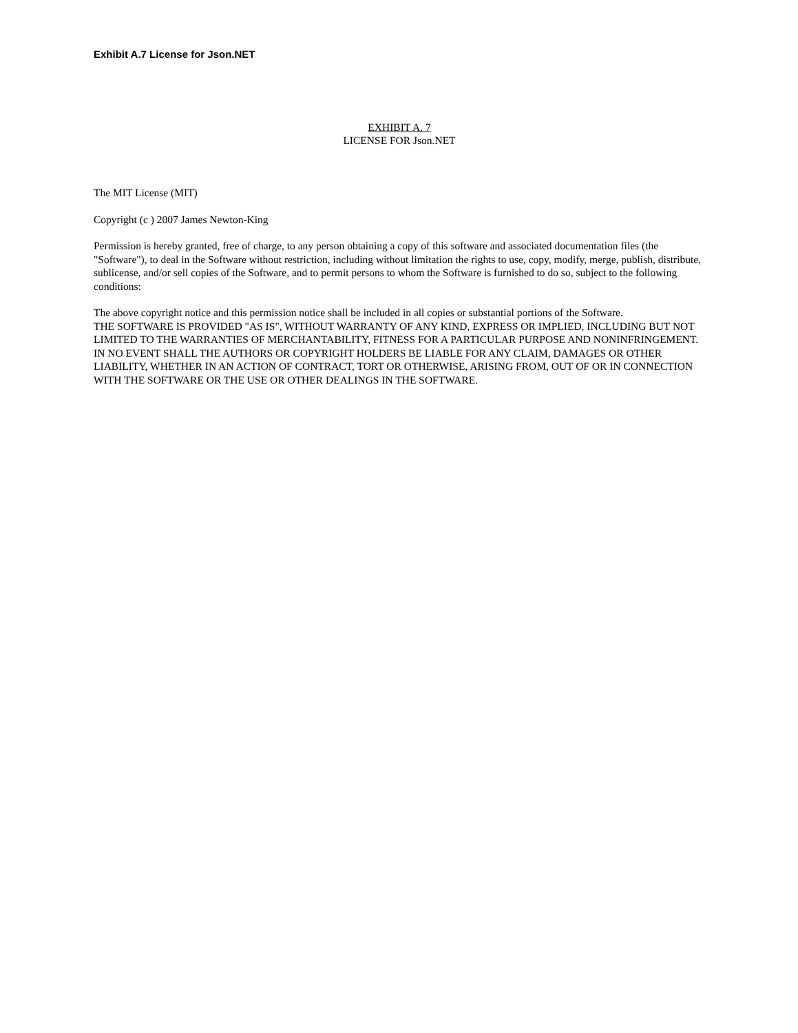Exhibit A.7 License for Json.NET
EXHIBIT A. 7
LICENSE FOR Json.NET
The MIT License (MIT)
Copyright (c ) 2007 James Newton-King
Permission is hereby granted, free of charge, to any person obtaining a copy of this software and associated documentation files (the "Software"), to deal in the Software without restriction, including without limitation the rights to use, copy, modify, merge, publish, distribute, sublicense, and/or sell copies of the Software, and to permit persons to whom the Software is furnished to do so, subject to the following conditions:
The above copyright notice and this permission notice shall be included in all copies or substantial portions of the Software.
THE SOFTWARE IS PROVIDED "AS IS", WITHOUT WARRANTY OF ANY KIND, EXPRESS OR IMPLIED, INCLUDING BUT NOT LIMITED TO THE WARRANTIES OF MERCHANTABILITY, FITNESS FOR A PARTICULAR PURPOSE AND NONINFRINGEMENT. IN NO EVENT SHALL THE AUTHORS OR COPYRIGHT HOLDERS BE LIABLE FOR ANY CLAIM, DAMAGES OR OTHER LIABILITY, WHETHER IN AN ACTION OF CONTRACT, TORT OR OTHERWISE, ARISING FROM, OUT OF OR IN CONNECTION WITH THE SOFTWARE OR THE USE OR OTHER DEALINGS IN THE SOFTWARE.